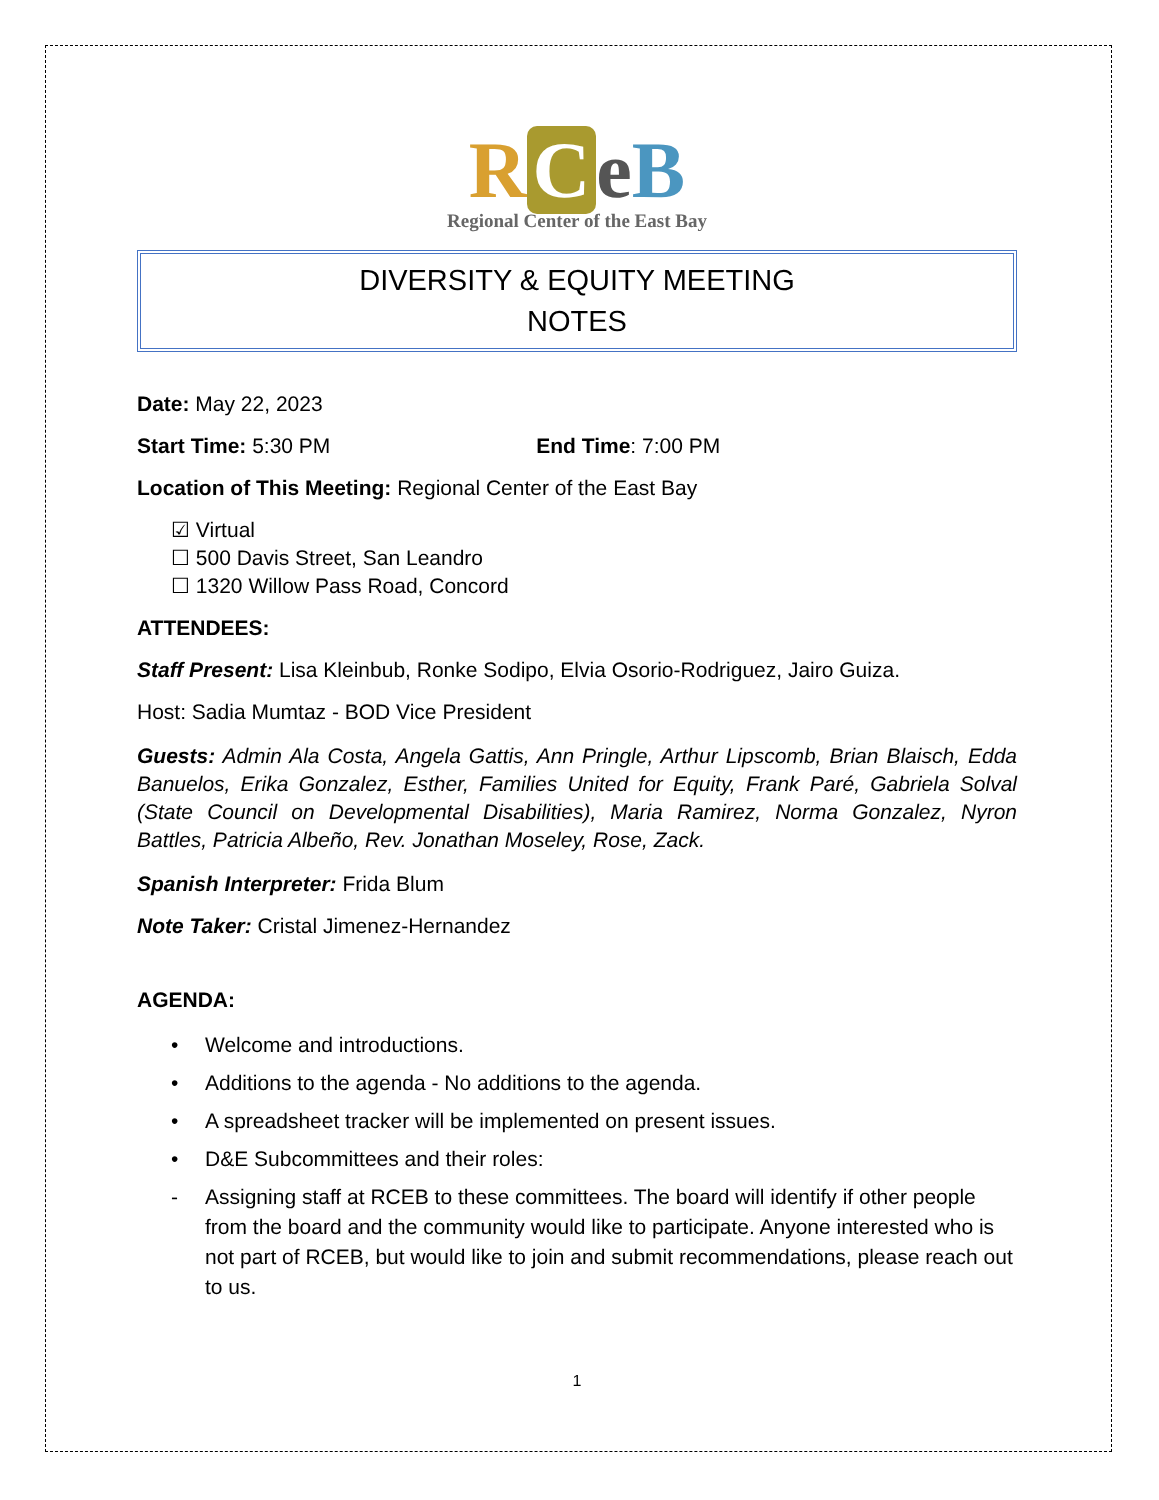RCeB
Regional Center of the East Bay
DIVERSITY & EQUITY MEETING
NOTES
Date: May 22, 2023
Start Time: 5:30 PM End Time: 7:00 PM
Location of This Meeting: Regional Center of the East Bay
☑ Virtual
☐ 500 Davis Street, San Leandro
☐ 1320 Willow Pass Road, Concord
ATTENDEES:
Staff Present: Lisa Kleinbub, Ronke Sodipo, Elvia Osorio-Rodriguez, Jairo Guiza.
Host: Sadia Mumtaz - BOD Vice President
Guests: Admin Ala Costa, Angela Gattis, Ann Pringle, Arthur Lipscomb, Brian Blaisch, Edda Banuelos, Erika Gonzalez, Esther, Families United for Equity, Frank Paré, Gabriela Solval (State Council on Developmental Disabilities), Maria Ramirez, Norma Gonzalez, Nyron Battles, Patricia Albeño, Rev. Jonathan Moseley, Rose, Zack.
Spanish Interpreter: Frida Blum
Note Taker: Cristal Jimenez-Hernandez
AGENDA:
• Welcome and introductions.
• Additions to the agenda - No additions to the agenda.
• A spreadsheet tracker will be implemented on present issues.
• D&E Subcommittees and their roles:
- Assigning staff at RCEB to these committees. The board will identify if other people from the board and the community would like to participate. Anyone interested who is not part of RCEB, but would like to join and submit recommendations, please reach out to us.
1